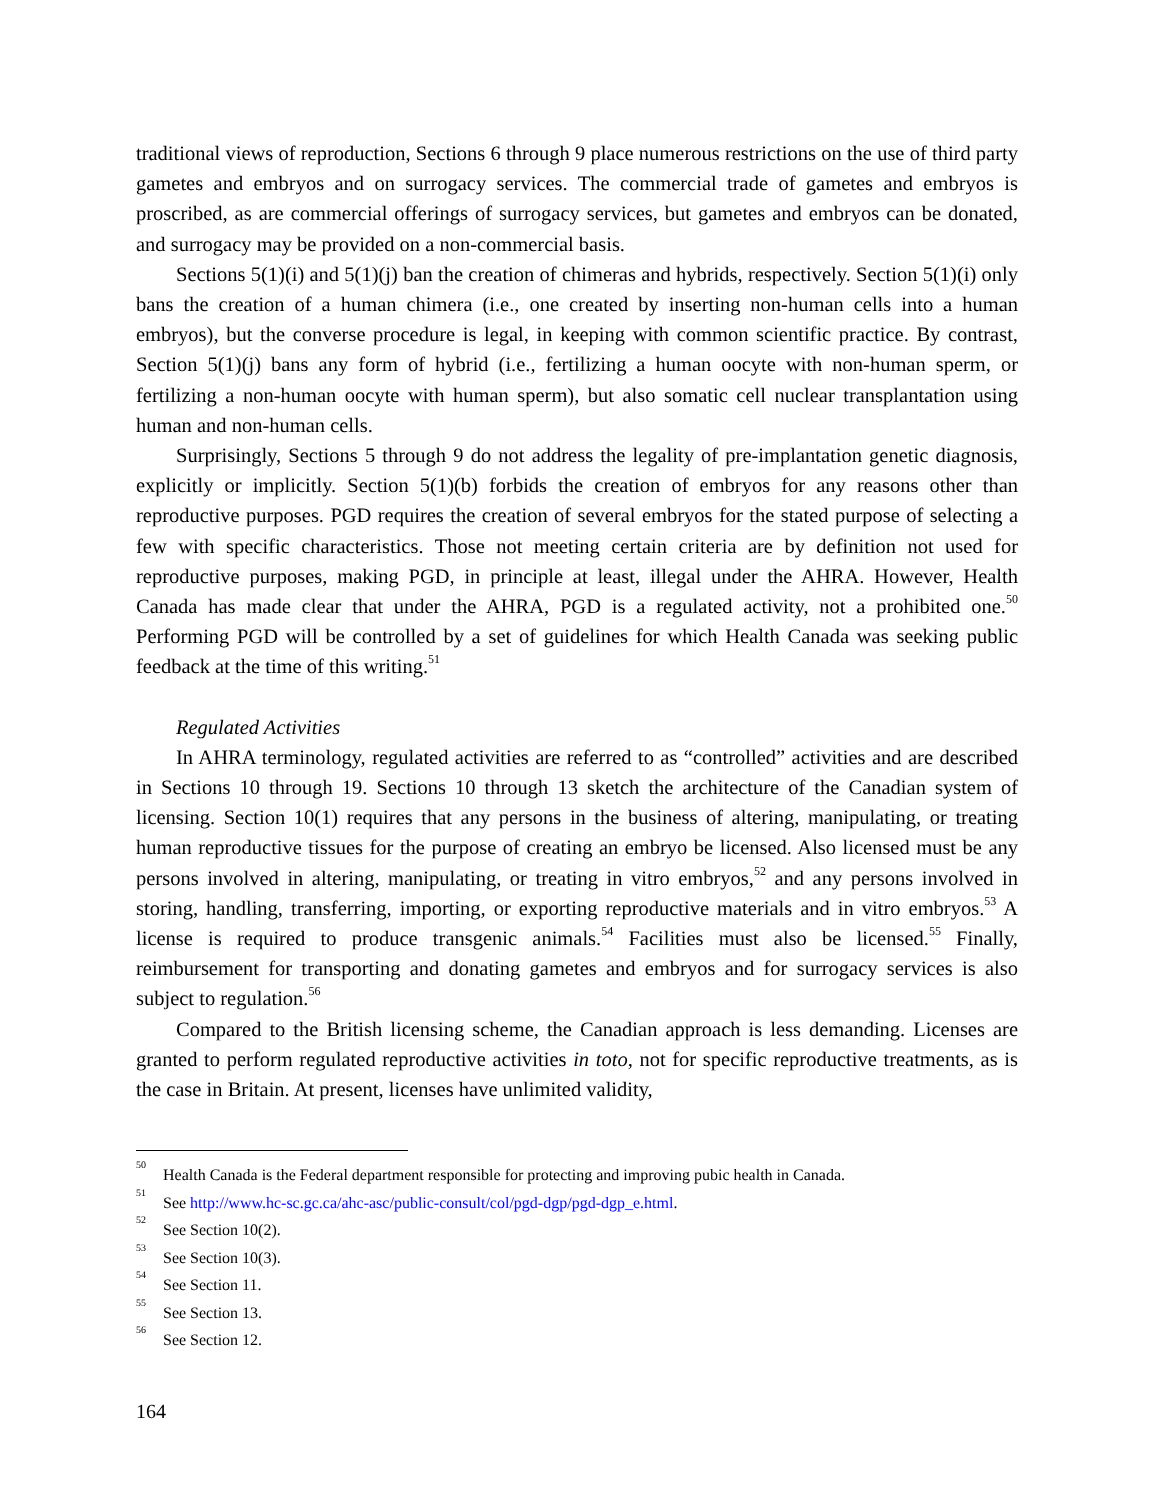traditional views of reproduction, Sections 6 through 9 place numerous restrictions on the use of third party gametes and embryos and on surrogacy services. The commercial trade of gametes and embryos is proscribed, as are commercial offerings of surrogacy services, but gametes and embryos can be donated, and surrogacy may be provided on a non-commercial basis.
Sections 5(1)(i) and 5(1)(j) ban the creation of chimeras and hybrids, respectively. Section 5(1)(i) only bans the creation of a human chimera (i.e., one created by inserting non-human cells into a human embryos), but the converse procedure is legal, in keeping with common scientific practice. By contrast, Section 5(1)(j) bans any form of hybrid (i.e., fertilizing a human oocyte with non-human sperm, or fertilizing a non-human oocyte with human sperm), but also somatic cell nuclear transplantation using human and non-human cells.
Surprisingly, Sections 5 through 9 do not address the legality of pre-implantation genetic diagnosis, explicitly or implicitly. Section 5(1)(b) forbids the creation of embryos for any reasons other than reproductive purposes. PGD requires the creation of several embryos for the stated purpose of selecting a few with specific characteristics. Those not meeting certain criteria are by definition not used for reproductive purposes, making PGD, in principle at least, illegal under the AHRA. However, Health Canada has made clear that under the AHRA, PGD is a regulated activity, not a prohibited one.<sup>50</sup> Performing PGD will be controlled by a set of guidelines for which Health Canada was seeking public feedback at the time of this writing.<sup>51</sup>
Regulated Activities
In AHRA terminology, regulated activities are referred to as “controlled” activities and are described in Sections 10 through 19. Sections 10 through 13 sketch the architecture of the Canadian system of licensing. Section 10(1) requires that any persons in the business of altering, manipulating, or treating human reproductive tissues for the purpose of creating an embryo be licensed. Also licensed must be any persons involved in altering, manipulating, or treating in vitro embryos,<sup>52</sup> and any persons involved in storing, handling, transferring, importing, or exporting reproductive materials and in vitro embryos.<sup>53</sup> A license is required to produce transgenic animals.<sup>54</sup> Facilities must also be licensed.<sup>55</sup> Finally, reimbursement for transporting and donating gametes and embryos and for surrogacy services is also subject to regulation.<sup>56</sup>
Compared to the British licensing scheme, the Canadian approach is less demanding. Licenses are granted to perform regulated reproductive activities in toto, not for specific reproductive treatments, as is the case in Britain. At present, licenses have unlimited validity,
<sup>50</sup> Health Canada is the Federal department responsible for protecting and improving pubic health in Canada.
<sup>51</sup> See http://www.hc-sc.gc.ca/ahc-asc/public-consult/col/pgd-dgp/pgd-dgp_e.html.
<sup>52</sup> See Section 10(2).
<sup>53</sup> See Section 10(3).
<sup>54</sup> See Section 11.
<sup>55</sup> See Section 13.
<sup>56</sup> See Section 12.
164